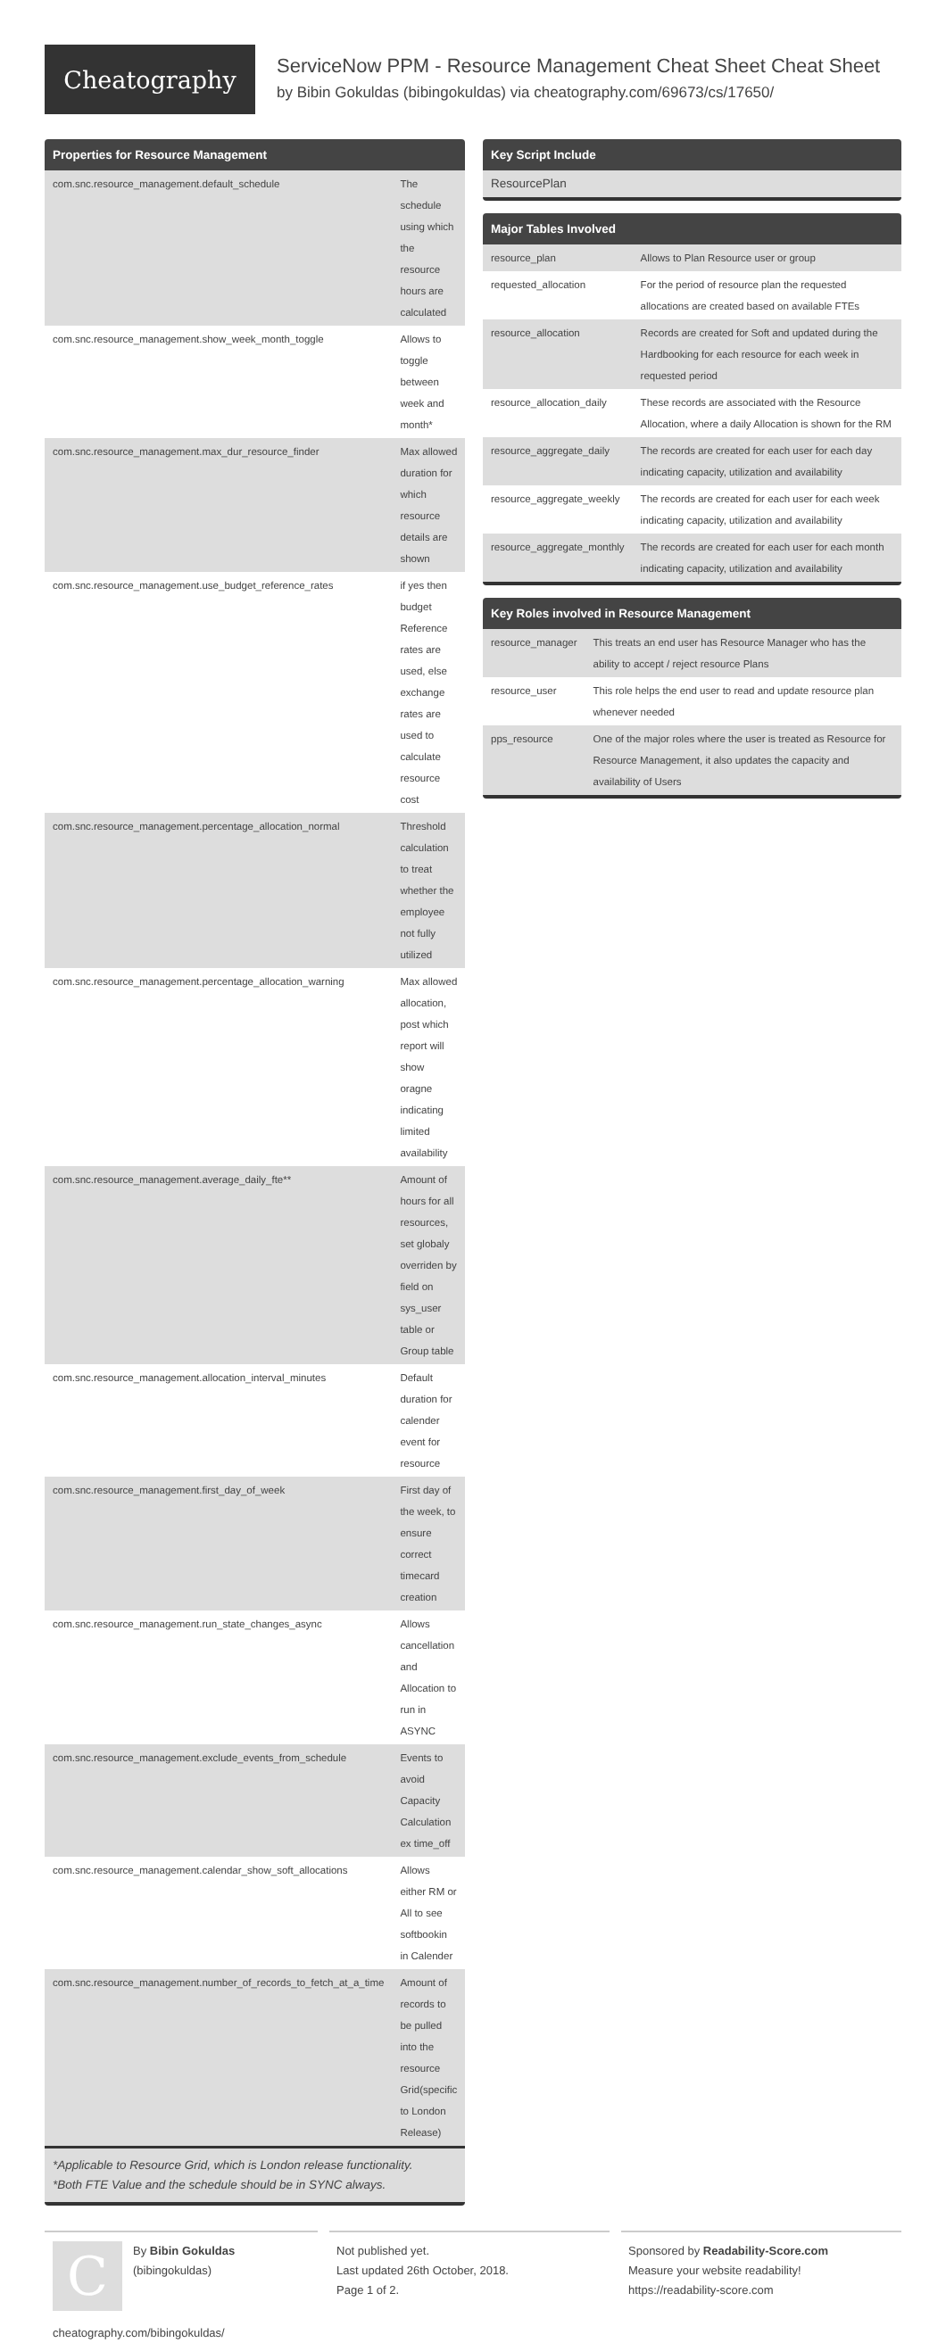Cheatography
ServiceNow PPM - Resource Management Cheat Sheet Cheat Sheet
by Bibin Gokuldas (bibingokuldas) via cheatography.com/69673/cs/17650/
Properties for Resource Management
| com.snc.resource_management.default_schedule | The schedule using which the resource hours are calculated |
| com.snc.resource_management.show_week_month_toggle | Allows to toggle between week and month* |
| com.snc.resource_management.max_dur_resource_finder | Max allowed duration for which resource details are shown |
| com.snc.resource_management.use_budget_reference_rates | if yes then budget Reference rates are used, else exchange rates are used to calculate resource cost |
| com.snc.resource_management.percentage_allocation_normal | Threshold calculation to treat whether the employee not fully utilized |
| com.snc.resource_management.percentage_allocation_warning | Max allowed allocation, post which report will show oragne indicating limited availability |
| com.snc.resource_management.average_daily_fte** | Amount of hours for all resources, set globaly overriden by field on sys_user table or Group table |
| com.snc.resource_management.allocation_interval_minutes | Default duration for calender event for resource |
| com.snc.resource_management.first_day_of_week | First day of the week, to ensure correct timecard creation |
| com.snc.resource_management.run_state_changes_async | Allows cancellation and Allocation to run in ASYNC |
| com.snc.resource_management.exclude_events_from_schedule | Events to avoid Capacity Calculation ex time_off |
| com.snc.resource_management.calendar_show_soft_allocations | Allows either RM or All to see softbookin in Calender |
| com.snc.resource_management.number_of_records_to_fetch_at_a_time | Amount of records to be pulled into the resource Grid(specific to London Release) |
*Applicable to Resource Grid, which is London release functionality.
*Both FTE Value and the schedule should be in SYNC always.
Key Script Include
| ResourcePlan |
Major Tables Involved
| resource_plan | Allows to Plan Resource user or group |
| requested_allocation | For the period of resource plan the requested allocations are created based on available FTEs |
| resource_allocation | Records are created for Soft and updated during the Hardbooking for each resource for each week in requested period |
| resource_allocation_daily | These records are associated with the Resource Allocation, where a daily Allocation is shown for the RM |
| resource_aggregate_daily | The records are created for each user for each day indicating capacity, utilization and availability |
| resource_aggregate_weekly | The records are created for each user for each week indicating capacity, utilization and availability |
| resource_aggregate_monthly | The records are created for each user for each month indicating capacity, utilization and availability |
Key Roles involved in Resource Management
| resource_manager | This treats an end user has Resource Manager who has the ability to accept / reject resource Plans |
| resource_user | This role helps the end user to read and update resource plan whenever needed |
| pps_resource | One of the major roles where the user is treated as Resource for Resource Management, it also updates the capacity and availability of Users |
C
By Bibin Gokuldas
(bibingokuldas)
cheatography.com/bibingokuldas/
Not published yet.
Last updated 26th October, 2018.
Page 1 of 2.
Sponsored by Readability-Score.com
Measure your website readability!
https://readability-score.com